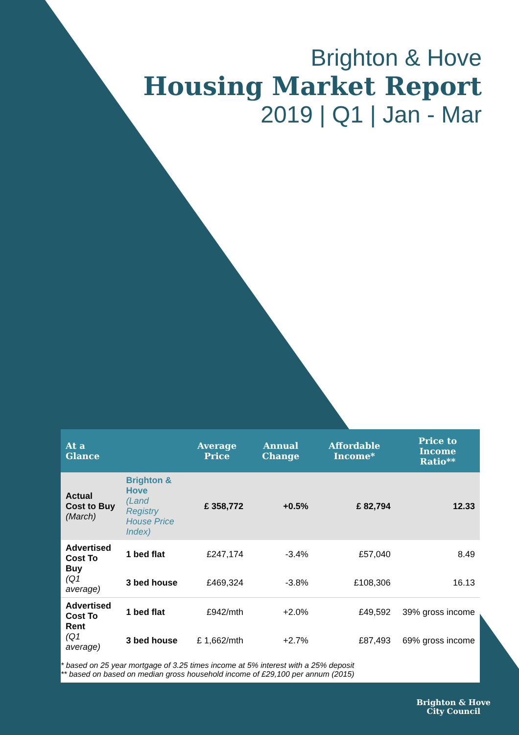Brighton & Hove
Housing Market Report
2019 | Q1 | Jan - Mar
| At a Glance | | Average Price | Annual Change | Affordable Income* | Price to Income Ratio** |
| --- | --- | --- | --- | --- | --- |
| Actual Cost to Buy (March) | Brighton & Hove (Land Registry House Price Index) | £ 358,772 | +0.5% | £ 82,794 | 12.33 |
| Advertised Cost To Buy (Q1 average) | 1 bed flat | £247,174 | -3.4% | £57,040 | 8.49 |
| | 3 bed house | £469,324 | -3.8% | £108,306 | 16.13 |
| Advertised Cost To Rent (Q1 average) | 1 bed flat | £942/mth | +2.0% | £49,592 | 39% gross income |
| | 3 bed house | £ 1,662/mth | +2.7% | £87,493 | 69% gross income |
* based on 25 year mortgage of 3.25 times income at 5% interest with a 25% deposit
** based on based on median gross household income of £29,100 per annum (2015)
Brighton & Hove
City Council